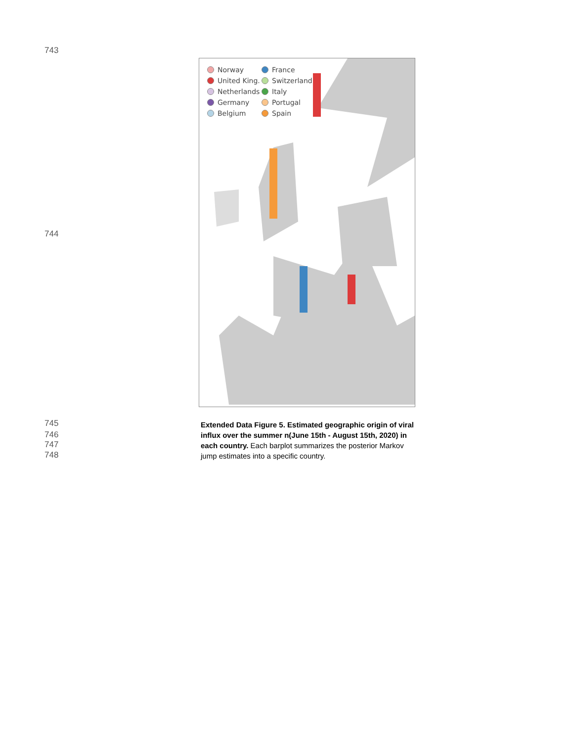743
744
Norway France United King. Switzerland Netherlands Italy Germany Portugal Belgium Spain
745
746
747
748
Extended Data Figure 5. Estimated geographic origin of viral influx over the summer n(June 15th - August 15th, 2020) in each country. Each barplot summarizes the posterior Markov jump estimates into a specific country.